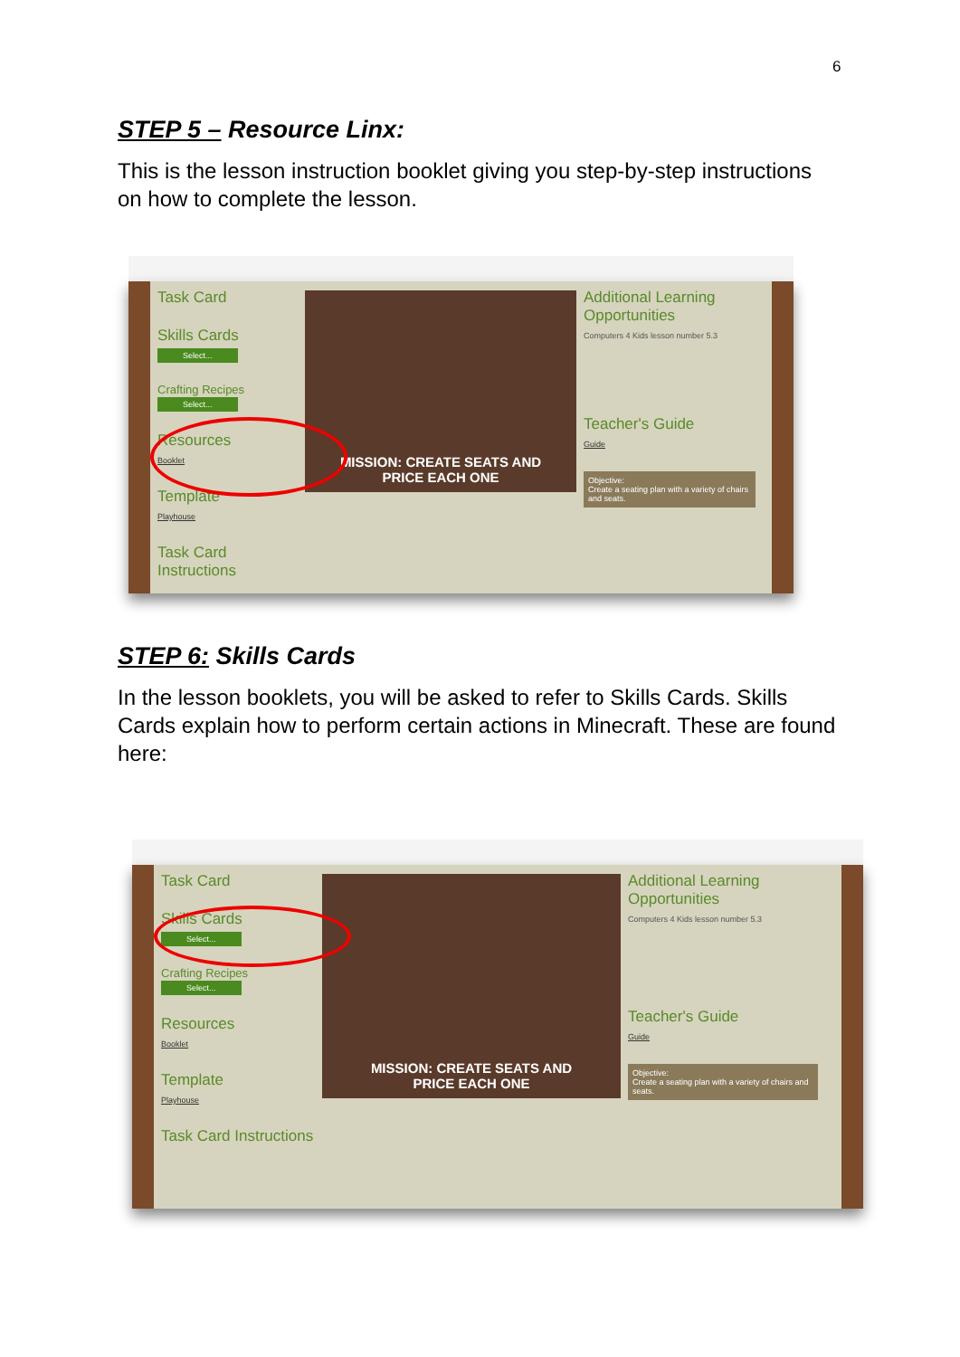6
STEP 5 – Resource Linx:
This is the lesson instruction booklet giving you step-by-step instructions on how to complete the lesson.
Task Card
Skills Cards
Select...
Crafting Recipes
Select...
Resources
Booklet
Template
Playhouse
Task Card Instructions
MISSION: CREATE SEATS AND
PRICE EACH ONE
Additional Learning Opportunities
Computers 4 Kids lesson number 5.3
Teacher's Guide
Guide
Objective:
Create a seating plan with a variety of chairs and seats.
STEP 6: Skills Cards
In the lesson booklets, you will be asked to refer to Skills Cards. Skills Cards explain how to perform certain actions in Minecraft. These are found here:
Task Card
Skills Cards
Select...
Crafting Recipes
Select...
Resources
Booklet
Template
Playhouse
Task Card Instructions
MISSION: CREATE SEATS AND
PRICE EACH ONE
Additional Learning Opportunities
Computers 4 Kids lesson number 5.3
Teacher's Guide
Guide
Objective:
Create a seating plan with a variety of chairs and seats.